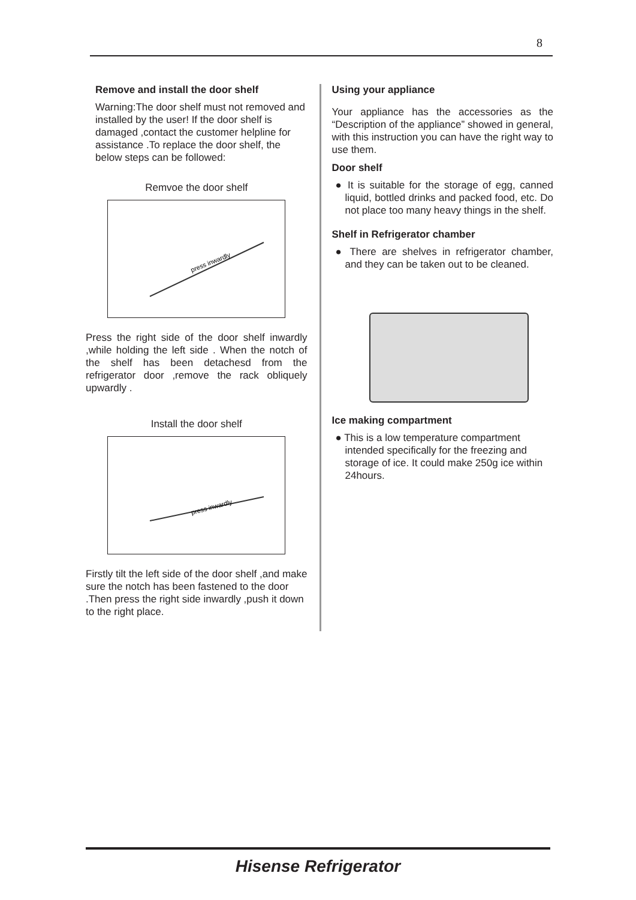8
Remove and install the door shelf
Warning:The door shelf must not removed and installed by the user! If the door shelf is damaged ,contact the customer helpline for assistance .To replace the door shelf, the below steps can be followed:
Remvoe the door shelf
press inwardly
Press the right side of the door shelf inwardly ,while holding the left side . When the notch of the shelf has been detachesd from the refrigerator door ,remove the rack obliquely upwardly .
Install the door shelf
press inwardly
Firstly tilt the left side of the door shelf ,and make sure the notch has been fastened to the door .Then press the right side inwardly ,push it down to the right place.
Using your appliance
Your appliance has the accessories as the “Description of the appliance” showed in general, with this instruction you can have the right way to use them.
Door shelf
● It is suitable for the storage of egg, canned liquid, bottled drinks and packed food, etc. Do not place too many heavy things in the shelf.
Shelf in Refrigerator chamber
● There are shelves in refrigerator chamber, and they can be taken out to be cleaned.
Ice making compartment
● This is a low temperature compartment intended specifically for the freezing and storage of ice. It could make 250g ice within 24hours.
Hisense Refrigerator